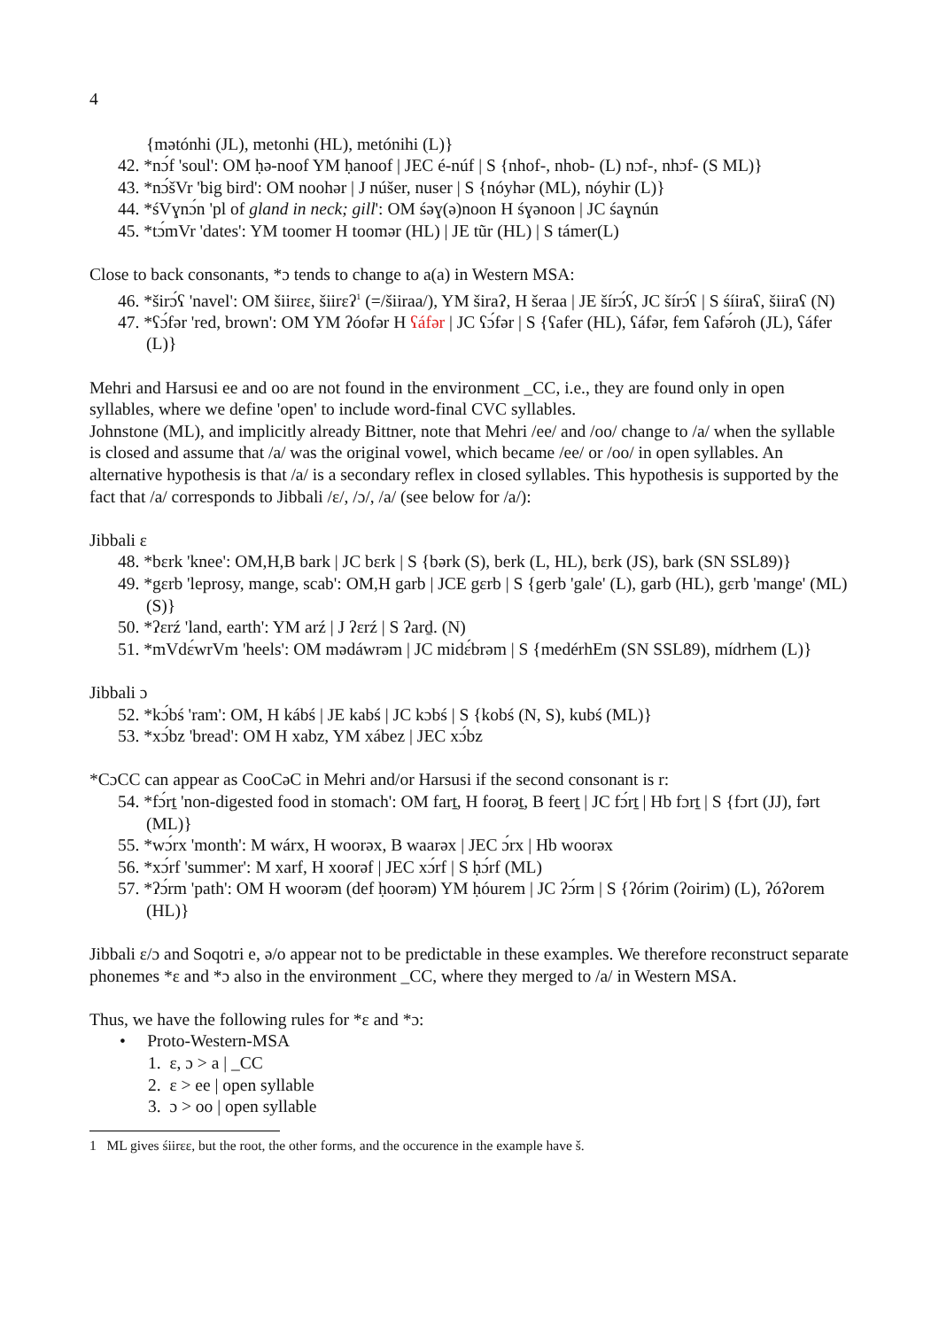4
{mətónhi (JL), metonhi (HL), metónihi (L)}
42. *nɔ́f 'soul': OM ḥə-noof YM ḥanoof | JEC é-núf | S {nhof-, nhob- (L) nɔf-, nhɔf- (S ML)}
43. *nɔ́šVr 'big bird': OM noohər | J núšer, nuser | S {nóyhər (ML), nóyhir (L)}
44. *śVɣnɔ́n 'pl of gland in neck; gill': OM śəɣ(ə)noon H śɣənoon | JC śaɣnún
45. *tɔ́mVr 'dates': YM toomer H toomər (HL) | JE tũr (HL) | S támer(L)
Close to back consonants, *ɔ tends to change to a(a) in Western MSA:
46. *širɔ́ʕ 'navel': OM šiirɛɛ, šiirɛʔ<sup>1</sup> (=/šiiraa/), YM širaʔ, H šeraa | JE šírɔ́ʕ, JC šírɔ́ʕ | S śíiraʕ, šiiraʕ (N)
47. *ʕɔ́fər 'red, brown': OM YM ʔóofər H ʕáfər | JC ʕɔ́fər | S {ʕafer (HL), ʕáfər, fem ʕafə́roh (JL), ʕáfer (L)}
Mehri and Harsusi ee and oo are not found in the environment _CC, i.e., they are found only in open syllables, where we define 'open' to include word-final CVC syllables.
Johnstone (ML), and implicitly already Bittner, note that Mehri /ee/ and /oo/ change to /a/ when the syllable is closed and assume that /a/ was the original vowel, which became /ee/ or /oo/ in open syllables. An alternative hypothesis is that /a/ is a secondary reflex in closed syllables. This hypothesis is supported by the fact that /a/ corresponds to Jibbali /ɛ/, /ɔ/, /a/ (see below for /a/):
Jibbali ɛ
48. *bɛrk 'knee': OM,H,B bark | JC bɛrk | S {bərk (S), berk (L, HL), bɛrk (JS), bark (SN SSL89)}
49. *gɛrb 'leprosy, mange, scab': OM,H garb | JCE gɛrb | S {gerb 'gale' (L), garb (HL), gɛrb 'mange' (ML) (S)}
50. *ʔɛrź 'land, earth': YM arź | J ʔɛrź | S ʔarḏ. (N)
51. *mVdɛ́wrVm 'heels': OM mədáwrəm | JC midɛ́brəm | S {medérhEm (SN SSL89), mídrhem (L)}
Jibbali ɔ
52. *kɔ́bś 'ram': OM, H kábś | JE kabś | JC kɔbś | S {kobś (N, S), kubś (ML)}
53. *xɔ́bz 'bread': OM H xabz, YM xábez | JEC xɔ́bz
*CɔCC can appear as CooCəC in Mehri and/or Harsusi if the second consonant is r:
54. *fɔ́rṯ 'non-digested food in stomach': OM farṯ, H foorəṯ, B feerṯ | JC fɔ́rṯ | Hb fɔrṯ | S {fɔrt (JJ), fərt (ML)}
55. *wɔ́rx 'month': M wárx, H woorəx, B waarəx | JEC ɔ́rx | Hb woorəx
56. *xɔ́rf 'summer': M xarf, H xoorəf | JEC xɔ́rf | S ḥɔ́rf (ML)
57. *ʔɔ́rm 'path': OM H woorəm (def ḥoorəm) YM ḥóurem | JC ʔɔ́rm | S {ʔórim (ʔoirim) (L), ʔóʔorem (HL)}
Jibbali ɛ/ɔ and Soqotri e, ə/o appear not to be predictable in these examples. We therefore reconstruct separate phonemes *ɛ and *ɔ also in the environment _CC, where they merged to /a/ in Western MSA.
Thus, we have the following rules for *ɛ and *ɔ:
• Proto-Western-MSA
1. ɛ, ɔ > a | _CC
2. ɛ > ee | open syllable
3. ɔ > oo | open syllable
1 ML gives śiirɛɛ, but the root, the other forms, and the occurence in the example have š.